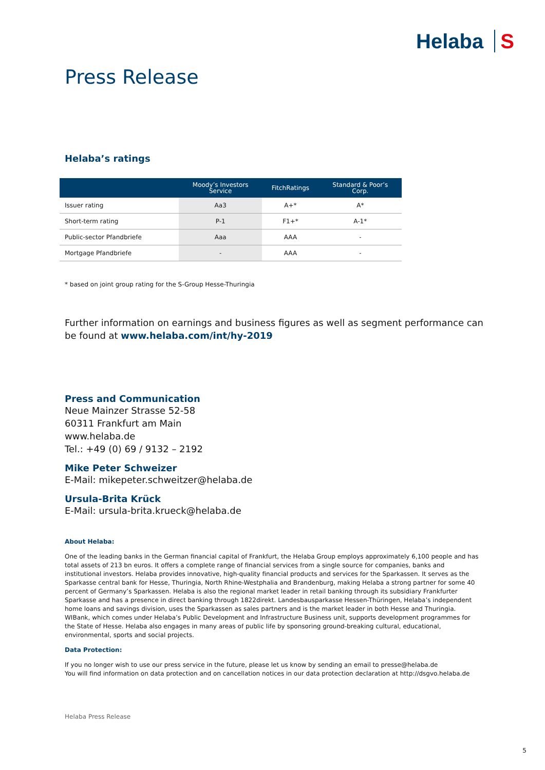Helaba S
Press Release
Helaba’s ratings
| | Moody’s Investors Service | FitchRatings | Standard & Poor’s Corp. |
| --- | --- | --- | --- |
| Issuer rating | Aa3 | A+* | A* |
| Short-term rating | P-1 | F1+* | A-1* |
| Public-sector Pfandbriefe | Aaa | AAA | - |
| Mortgage Pfandbriefe | - | AAA | - |
* based on joint group rating for the S-Group Hesse-Thuringia
Further information on earnings and business figures as well as segment performance can be found at www.helaba.com/int/hy-2019
Press and Communication
Neue Mainzer Strasse 52-58
60311 Frankfurt am Main
www.helaba.de
Tel.: +49 (0) 69 / 9132 – 2192
Mike Peter Schweizer
E-Mail: mikepeter.schweitzer@helaba.de
Ursula-Brita Krück
E-Mail: ursula-brita.krueck@helaba.de
About Helaba:
One of the leading banks in the German financial capital of Frankfurt, the Helaba Group employs approximately 6,100 people and has total assets of 213 bn euros. It offers a complete range of financial services from a single source for companies, banks and institutional investors. Helaba provides innovative, high-quality financial products and services for the Sparkassen. It serves as the Sparkasse central bank for Hesse, Thuringia, North Rhine-Westphalia and Brandenburg, making Helaba a strong partner for some 40 percent of Germany’s Sparkassen. Helaba is also the regional market leader in retail banking through its subsidiary Frankfurter Sparkasse and has a presence in direct banking through 1822direkt. Landesbausparkasse Hessen-Thüringen, Helaba’s independent home loans and savings division, uses the Sparkassen as sales partners and is the market leader in both Hesse and Thuringia. WIBank, which comes under Helaba’s Public Development and Infrastructure Business unit, supports development programmes for the State of Hesse. Helaba also engages in many areas of public life by sponsoring ground-breaking cultural, educational, environmental, sports and social projects.
Data Protection:
If you no longer wish to use our press service in the future, please let us know by sending an email to presse@helaba.de
You will find information on data protection and on cancellation notices in our data protection declaration at http://dsgvo.helaba.de
Helaba Press Release
5